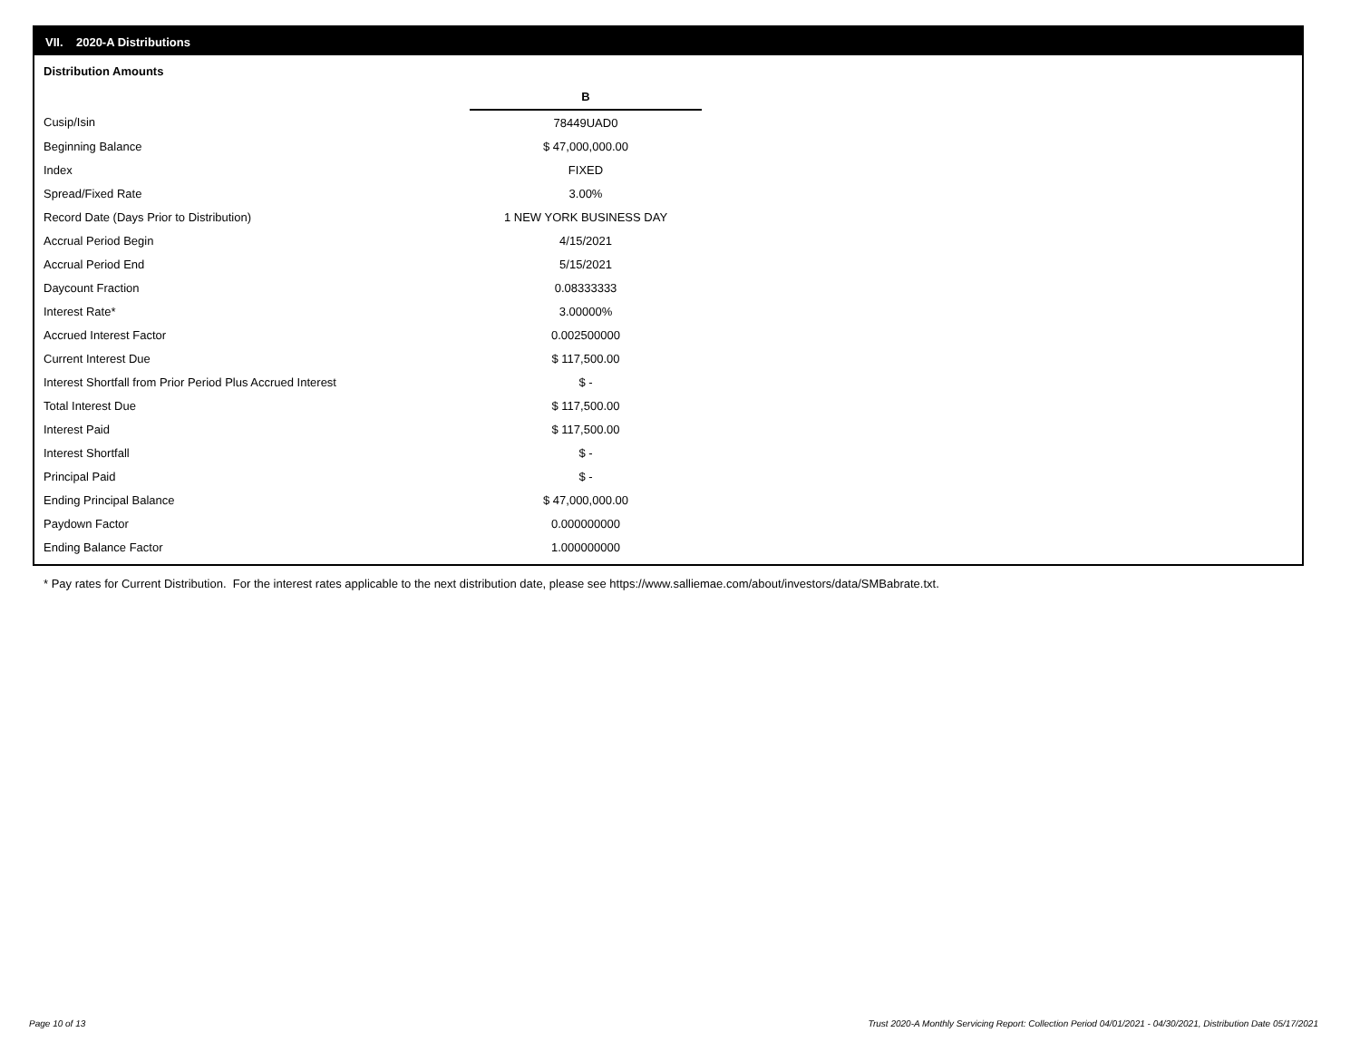VII. 2020-A Distributions
Distribution Amounts
| | B |
| Cusip/Isin | 78449UAD0 |
| Beginning Balance | $ 47,000,000.00 |
| Index | FIXED |
| Spread/Fixed Rate | 3.00% |
| Record Date (Days Prior to Distribution) | 1 NEW YORK BUSINESS DAY |
| Accrual Period Begin | 4/15/2021 |
| Accrual Period End | 5/15/2021 |
| Daycount Fraction | 0.08333333 |
| Interest Rate* | 3.00000% |
| Accrued Interest Factor | 0.002500000 |
| Current Interest Due | $ 117,500.00 |
| Interest Shortfall from Prior Period Plus Accrued Interest | $ - |
| Total Interest Due | $ 117,500.00 |
| Interest Paid | $ 117,500.00 |
| Interest Shortfall | $ - |
| Principal Paid | $ - |
| Ending Principal Balance | $ 47,000,000.00 |
| Paydown Factor | 0.000000000 |
| Ending Balance Factor | 1.000000000 |
* Pay rates for Current Distribution. For the interest rates applicable to the next distribution date, please see https://www.salliemae.com/about/investors/data/SMBabrate.txt.
Page 10 of 13
Trust 2020-A Monthly Servicing Report: Collection Period 04/01/2021 - 04/30/2021, Distribution Date 05/17/2021